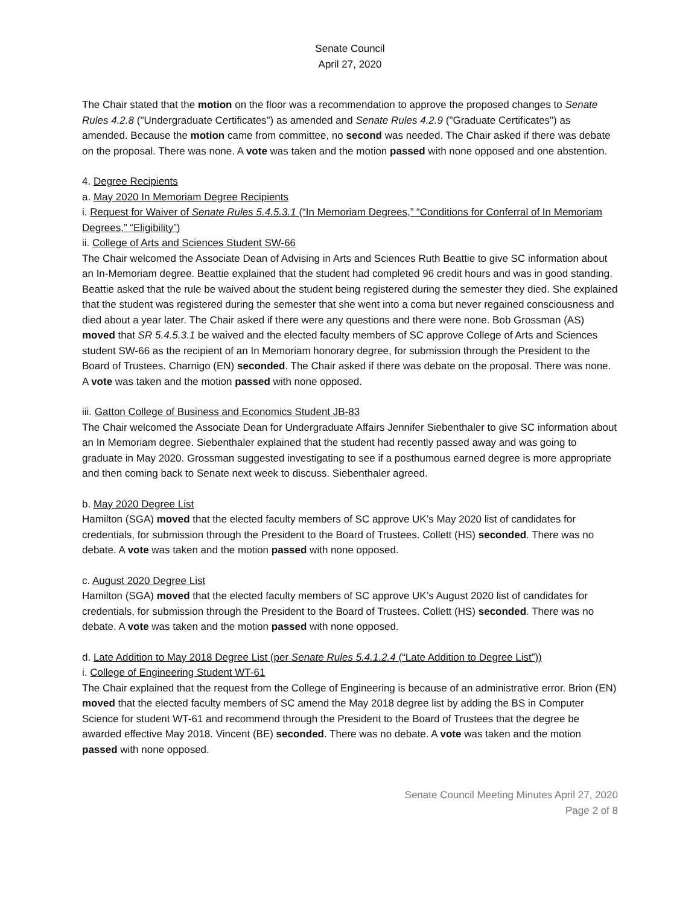Senate Council
April 27, 2020
The Chair stated that the motion on the floor was a recommendation to approve the proposed changes to Senate Rules 4.2.8 ("Undergraduate Certificates") as amended and Senate Rules 4.2.9 ("Graduate Certificates") as amended. Because the motion came from committee, no second was needed. The Chair asked if there was debate on the proposal. There was none. A vote was taken and the motion passed with none opposed and one abstention.
4. Degree Recipients
a. May 2020 In Memoriam Degree Recipients
i. Request for Waiver of Senate Rules 5.4.5.3.1 (“In Memoriam Degrees,” “Conditions for Conferral of In Memoriam Degrees,” “Eligibility”)
ii. College of Arts and Sciences Student SW-66
The Chair welcomed the Associate Dean of Advising in Arts and Sciences Ruth Beattie to give SC information about an In-Memoriam degree. Beattie explained that the student had completed 96 credit hours and was in good standing. Beattie asked that the rule be waived about the student being registered during the semester they died. She explained that the student was registered during the semester that she went into a coma but never regained consciousness and died about a year later. The Chair asked if there were any questions and there were none. Bob Grossman (AS) moved that SR 5.4.5.3.1 be waived and the elected faculty members of SC approve College of Arts and Sciences student SW-66 as the recipient of an In Memoriam honorary degree, for submission through the President to the Board of Trustees. Charnigo (EN) seconded. The Chair asked if there was debate on the proposal. There was none. A vote was taken and the motion passed with none opposed.
iii. Gatton College of Business and Economics Student JB-83
The Chair welcomed the Associate Dean for Undergraduate Affairs Jennifer Siebenthaler to give SC information about an In Memoriam degree. Siebenthaler explained that the student had recently passed away and was going to graduate in May 2020. Grossman suggested investigating to see if a posthumous earned degree is more appropriate and then coming back to Senate next week to discuss. Siebenthaler agreed.
b. May 2020 Degree List
Hamilton (SGA) moved that the elected faculty members of SC approve UK’s May 2020 list of candidates for credentials, for submission through the President to the Board of Trustees. Collett (HS) seconded. There was no debate. A vote was taken and the motion passed with none opposed.
c. August 2020 Degree List
Hamilton (SGA) moved that the elected faculty members of SC approve UK’s August 2020 list of candidates for credentials, for submission through the President to the Board of Trustees. Collett (HS) seconded. There was no debate. A vote was taken and the motion passed with none opposed.
d. Late Addition to May 2018 Degree List (per Senate Rules 5.4.1.2.4 (“Late Addition to Degree List”))
i. College of Engineering Student WT-61
The Chair explained that the request from the College of Engineering is because of an administrative error. Brion (EN) moved that the elected faculty members of SC amend the May 2018 degree list by adding the BS in Computer Science for student WT-61 and recommend through the President to the Board of Trustees that the degree be awarded effective May 2018. Vincent (BE) seconded. There was no debate. A vote was taken and the motion passed with none opposed.
Senate Council Meeting Minutes April 27, 2020
Page 2 of 8